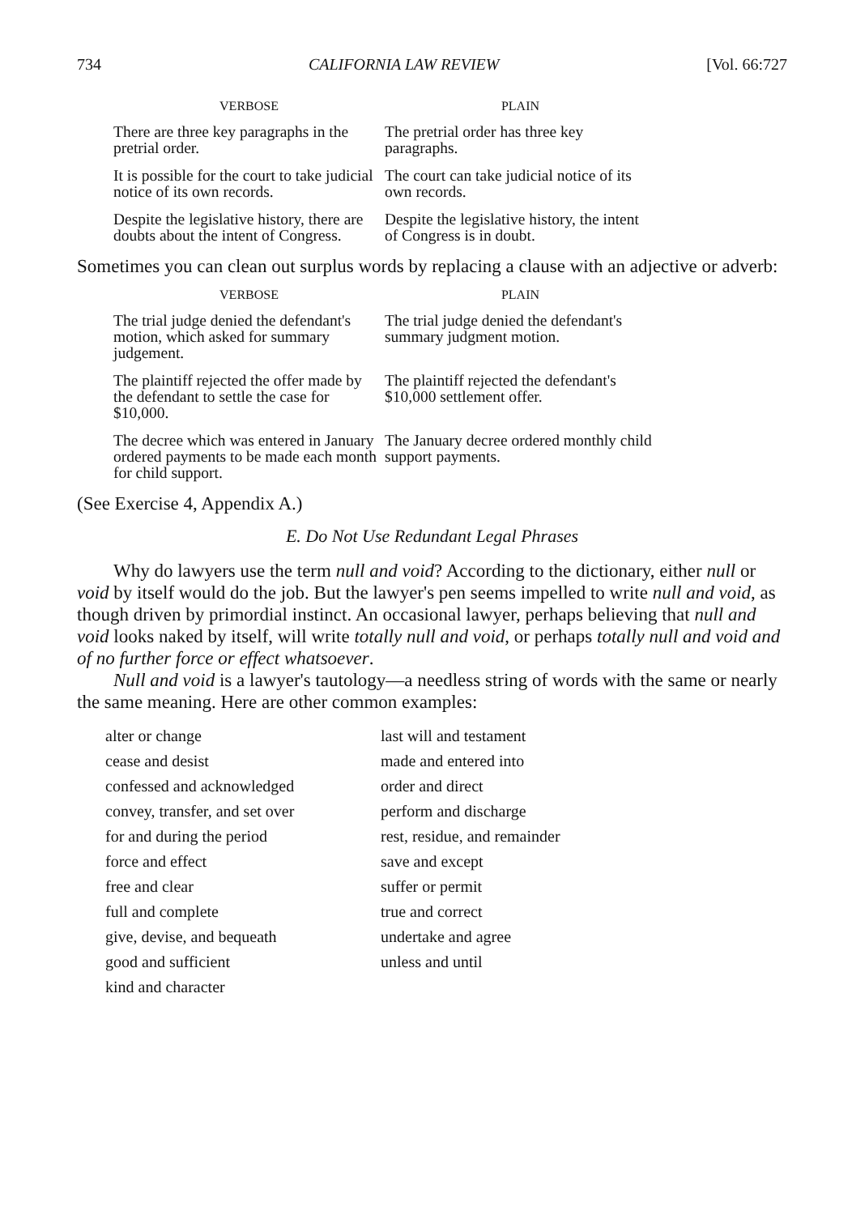734 CALIFORNIA LAW REVIEW [Vol. 66:727
| VERBOSE | PLAIN |
| --- | --- |
| There are three key paragraphs in the pretrial order. | The pretrial order has three key paragraphs. |
| It is possible for the court to take judicial notice of its own records. | The court can take judicial notice of its own records. |
| Despite the legislative history, there are doubts about the intent of Congress. | Despite the legislative history, the intent of Congress is in doubt. |
Sometimes you can clean out surplus words by replacing a clause with an adjective or adverb:
| VERBOSE | PLAIN |
| --- | --- |
| The trial judge denied the defendant's motion, which asked for summary judgement. | The trial judge denied the defendant's summary judgment motion. |
| The plaintiff rejected the offer made by the defendant to settle the case for $10,000. | The plaintiff rejected the defendant's $10,000 settlement offer. |
| The decree which was entered in January ordered payments to be made each month for child support. | The January decree ordered monthly child support payments. |
(See Exercise 4, Appendix A.)
E. Do Not Use Redundant Legal Phrases
Why do lawyers use the term null and void? According to the dictionary, either null or void by itself would do the job. But the lawyer's pen seems impelled to write null and void, as though driven by primordial instinct. An occasional lawyer, perhaps believing that null and void looks naked by itself, will write totally null and void, or perhaps totally null and void and of no further force or effect whatsoever.
Null and void is a lawyer's tautology—a needless string of words with the same or nearly the same meaning. Here are other common examples:
| alter or change | last will and testament |
| cease and desist | made and entered into |
| confessed and acknowledged | order and direct |
| convey, transfer, and set over | perform and discharge |
| for and during the period | rest, residue, and remainder |
| force and effect | save and except |
| free and clear | suffer or permit |
| full and complete | true and correct |
| give, devise, and bequeath | undertake and agree |
| good and sufficient | unless and until |
| kind and character | |